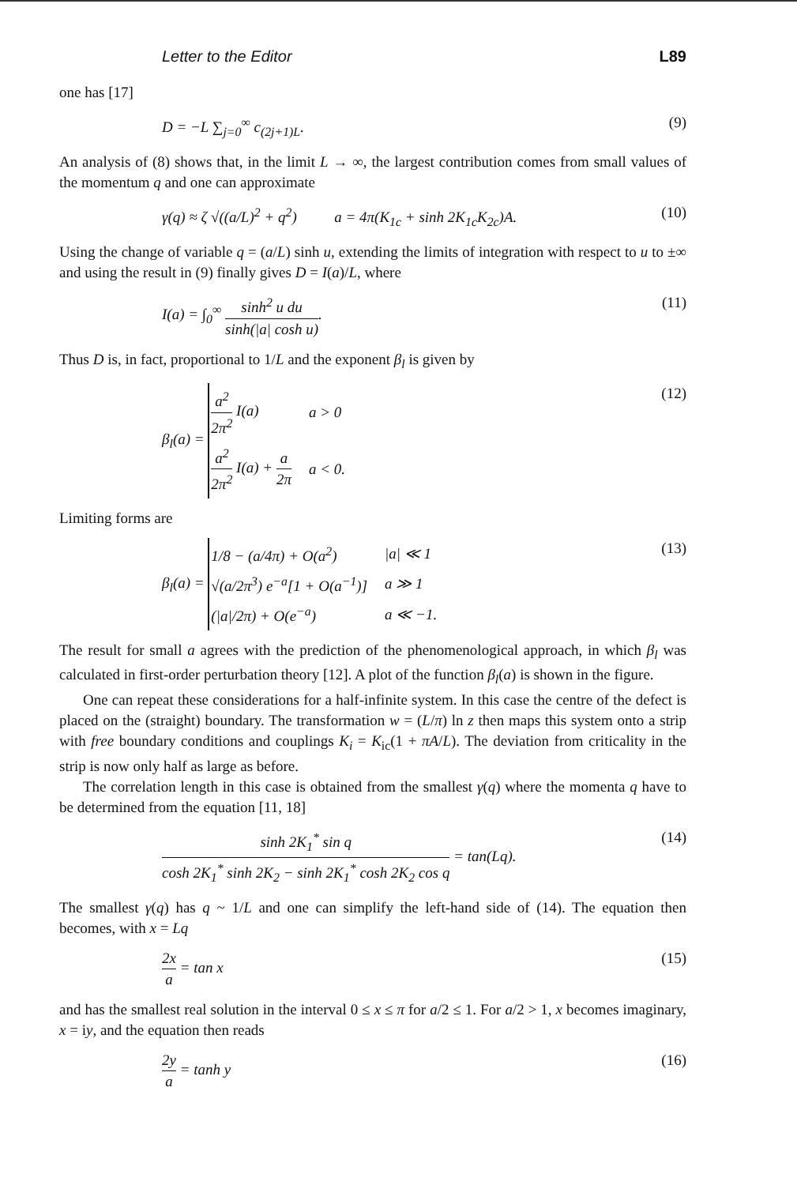Letter to the Editor L89
one has [17]
D = −L ∑<sub>j=0</sub><sup>∞</sup> c<sub>(2j+1)L</sub>. (9)
An analysis of (8) shows that, in the limit L → ∞, the largest contribution comes from small values of the momentum q and one can approximate
γ(q) ≈ ζ √((a/L)<sup>2</sup> + q<sup>2</sup>) a = 4π(K<sub>1c</sub> + sinh 2K<sub>1c</sub>K<sub>2c</sub>)A. (10)
Using the change of variable q = (a/L) sinh u, extending the limits of integration with respect to u to ±∞ and using the result in (9) finally gives D = I(a)/L, where
I(a) = ∫<sub>0</sub><sup>∞</sup> sinh<sup>2</sup> u du sinh(|a| cosh u). (11)
Thus D is, in fact, proportional to 1/L and the exponent β<sub>l</sub> is given by
β<sub>l</sub>(a) =
| a<sup>2</sup> 2π<sup>2</sup> I(a) | a > 0 |
| a<sup>2</sup> 2π<sup>2</sup> I(a) + a 2π | a < 0. |
(12)
Limiting forms are
β<sub>l</sub>(a) =
| 1/8 − (a/4π) + O(a<sup>2</sup>) | /a/ ≪ 1 |
| √(a/2π<sup>3</sup>) e<sup>−a</sup>[1 + O(a<sup>−1</sup>)] | a ≫ 1 |
| (/a//2π) + O(e<sup>−a</sup>) | a ≪ −1. |
(13)
The result for small a agrees with the prediction of the phenomenological approach, in which β<sub>l</sub> was calculated in first-order perturbation theory [12]. A plot of the function β<sub>l</sub>(a) is shown in the figure.
One can repeat these considerations for a half-infinite system. In this case the centre of the defect is placed on the (straight) boundary. The transformation w = (L/π) ln z then maps this system onto a strip with free boundary conditions and couplings K<sub>i</sub> = K<sub>ic</sub>(1 + πA/L). The deviation from criticality in the strip is now only half as large as before.
The correlation length in this case is obtained from the smallest γ(q) where the momenta q have to be determined from the equation [11, 18]
sinh 2K<sub>1</sub><sup>*</sup> sin q cosh 2K<sub>1</sub><sup>*</sup> sinh 2K<sub>2</sub> − sinh 2K<sub>1</sub><sup>*</sup> cosh 2K<sub>2</sub> cos q = tan(Lq). (14)
The smallest γ(q) has q ~ 1/L and one can simplify the left-hand side of (14). The equation then becomes, with x = Lq
2x a = tan x (15)
and has the smallest real solution in the interval 0 ≤ x ≤ π for a/2 ≤ 1. For a/2 > 1, x becomes imaginary, x = iy, and the equation then reads
2y a = tanh y (16)